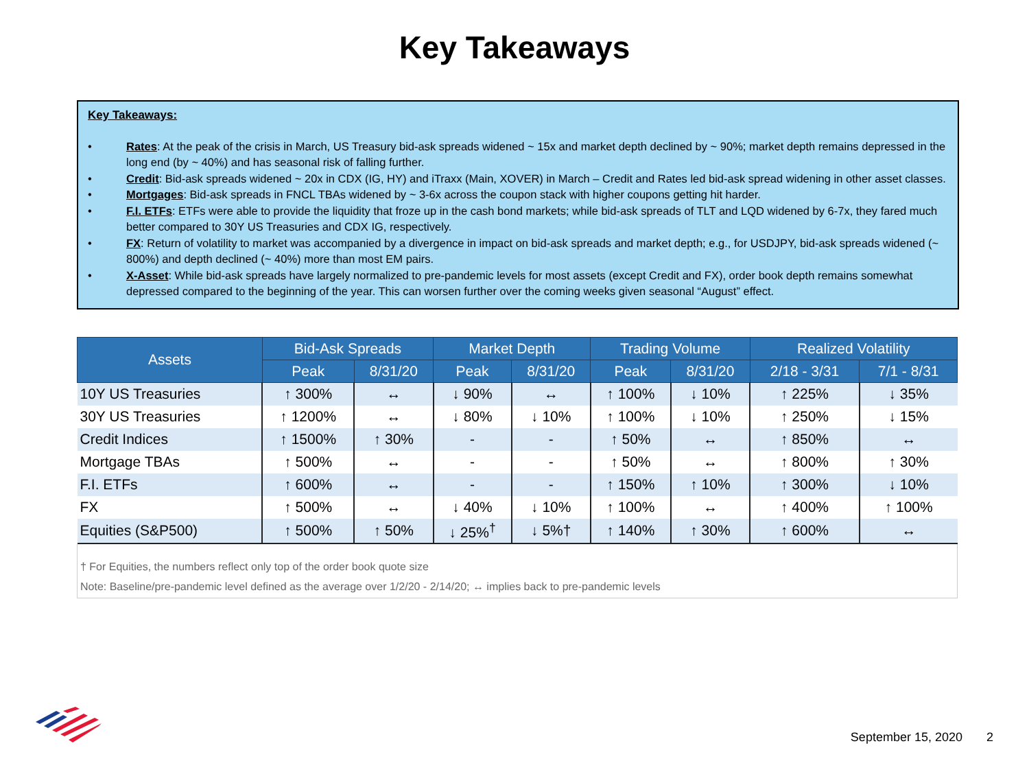Key Takeaways
Key Takeaways:
• Rates: At the peak of the crisis in March, US Treasury bid-ask spreads widened ~ 15x and market depth declined by ~ 90%; market depth remains depressed in the long end (by ~ 40%) and has seasonal risk of falling further.
• Credit: Bid-ask spreads widened ~ 20x in CDX (IG, HY) and iTraxx (Main, XOVER) in March – Credit and Rates led bid-ask spread widening in other asset classes.
• Mortgages: Bid-ask spreads in FNCL TBAs widened by ~ 3-6x across the coupon stack with higher coupons getting hit harder.
• F.I. ETFs: ETFs were able to provide the liquidity that froze up in the cash bond markets; while bid-ask spreads of TLT and LQD widened by 6-7x, they fared much better compared to 30Y US Treasuries and CDX IG, respectively.
• FX: Return of volatility to market was accompanied by a divergence in impact on bid-ask spreads and market depth; e.g., for USDJPY, bid-ask spreads widened (~ 800%) and depth declined (~ 40%) more than most EM pairs.
• X-Asset: While bid-ask spreads have largely normalized to pre-pandemic levels for most assets (except Credit and FX), order book depth remains somewhat depressed compared to the beginning of the year. This can worsen further over the coming weeks given seasonal “August” effect.
| Assets | Bid-Ask Spreads | | Market Depth | | Trading Volume | | Realized Volatility | |
| --- | --- | --- | --- | --- | --- | --- | --- | --- |
| | Peak | 8/31/20 | Peak | 8/31/20 | Peak | 8/31/20 | 2/18 - 3/31 | 7/1 - 8/31 |
| 10Y US Treasuries | ↑ 300% | ↔ | ↓ 90% | ↔ | ↑ 100% | ↓ 10% | ↑ 225% | ↓ 35% |
| 30Y US Treasuries | ↑ 1200% | ↔ | ↓ 80% | ↓ 10% | ↑ 100% | ↓ 10% | ↑ 250% | ↓ 15% |
| Credit Indices | ↑ 1500% | ↑ 30% | - | - | ↑ 50% | ↔ | ↑ 850% | ↔ |
| Mortgage TBAs | ↑ 500% | ↔ | - | - | ↑ 50% | ↔ | ↑ 800% | ↑ 30% |
| F.I. ETFs | ↑ 600% | ↔ | - | - | ↑ 150% | ↑ 10% | ↑ 300% | ↓ 10% |
| FX | ↑ 500% | ↔ | ↓ 40% | ↓ 10% | ↑ 100% | ↔ | ↑ 400% | ↑ 100% |
| Equities (S&P500) | ↑ 500% | ↑ 50% | ↓ 25%<sup>†</sup> | ↓ 5%† | ↑ 140% | ↑ 30% | ↑ 600% | ↔ |
† For Equities, the numbers reflect only top of the order book quote size
Note: Baseline/pre-pandemic level defined as the average over 1/2/20 - 2/14/20; ↔ implies back to pre-pandemic levels
September 15, 2020 2